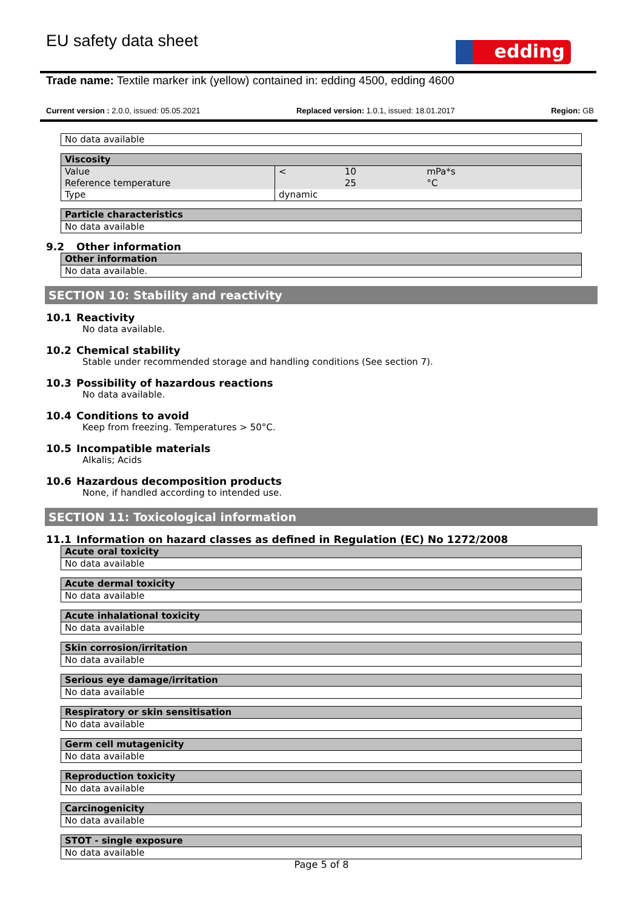EU safety data sheet edding
Trade name: Textile marker ink (yellow) contained in: edding 4500, edding 4600
Current version : 2.0.0, issued: 05.05.2021 Replaced version: 1.0.1, issued: 18.01.2017 Region: GB
| No data available |
| Viscosity | | | |
| --- | --- | --- | --- |
| Value | < | 10 | mPa*s |
| Reference temperature | | 25 | °C |
| Type | dynamic | | |
| Particle characteristics |
| --- |
| No data available |
9.2 Other information
| Other information |
| --- |
| No data available. |
SECTION 10: Stability and reactivity
10.1 Reactivity
No data available.
10.2 Chemical stability
Stable under recommended storage and handling conditions (See section 7).
10.3 Possibility of hazardous reactions
No data available.
10.4 Conditions to avoid
Keep from freezing. Temperatures > 50°C.
10.5 Incompatible materials
Alkalis; Acids
10.6 Hazardous decomposition products
None, if handled according to intended use.
SECTION 11: Toxicological information
11.1 Information on hazard classes as defined in Regulation (EC) No 1272/2008
| Acute oral toxicity |
| --- |
| No data available |
| Acute dermal toxicity |
| --- |
| No data available |
| Acute inhalational toxicity |
| --- |
| No data available |
| Skin corrosion/irritation |
| --- |
| No data available |
| Serious eye damage/irritation |
| --- |
| No data available |
| Respiratory or skin sensitisation |
| --- |
| No data available |
| Germ cell mutagenicity |
| --- |
| No data available |
| Reproduction toxicity |
| --- |
| No data available |
| Carcinogenicity |
| --- |
| No data available |
| STOT - single exposure |
| --- |
| No data available |
Page 5 of 8